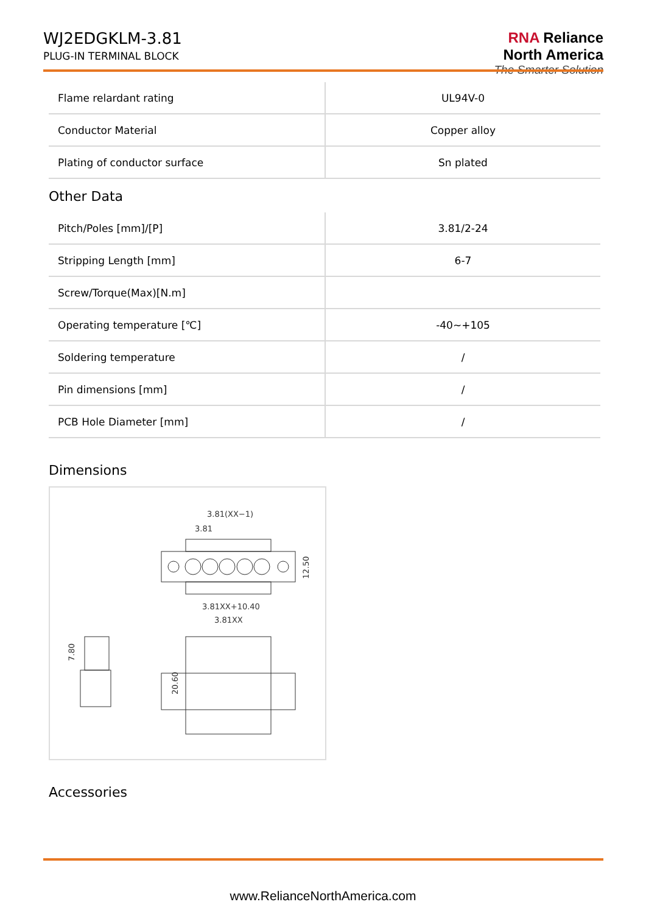WJ2EDGKLM-3.81
PLUG-IN TERMINAL BLOCK
RNA Reliance
North America
The Smarter Solution
| Flame relardant rating | UL94V-0 |
| Conductor Material | Copper alloy |
| Plating of conductor surface | Sn plated |
Other Data
| Pitch/Poles [mm]/[P] | 3.81/2-24 |
| Stripping Length [mm] | 6-7 |
| Screw/Torque(Max)[N.m] | |
| Operating temperature [℃] | -40~+105 |
| Soldering temperature | / |
| Pin dimensions [mm] | / |
| PCB Hole Diameter [mm] | / |
Dimensions
3.81(XX−1)
3.81
3.81XX+10.40
3.81XX
12.50
7.80
20.60
Accessories
www.RelianceNorthAmerica.com